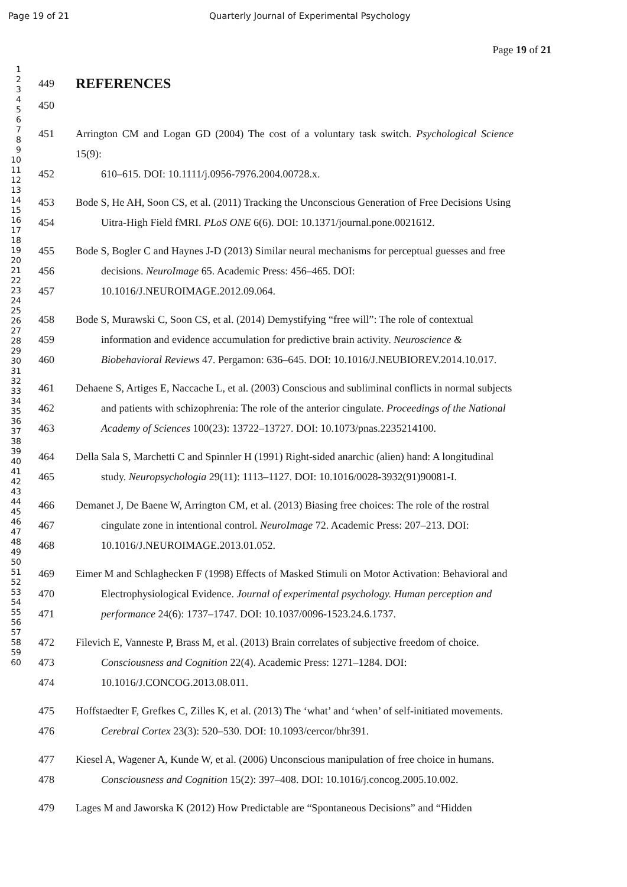Page 19 of 21 Quarterly Journal of Experimental Psychology
Page 19 of 21
1
2
3
4
5
6
7
8
9
10
11
12
13
14
15
16
17
18
19
20
21
22
23
24
25
26
27
28
29
30
31
32
33
34
35
36
37
38
39
40
41
42
43
44
45
46
47
48
49
50
51
52
53
54
55
56
57
58
59
60
449
REFERENCES
450
451 Arrington CM and Logan GD (2004) The cost of a voluntary task switch. Psychological Science 15(9):
452 610–615. DOI: 10.1111/j.0956-7976.2004.00728.x.
453 Bode S, He AH, Soon CS, et al. (2011) Tracking the Unconscious Generation of Free Decisions Using
454 Uitra-High Field fMRI. PLoS ONE 6(6). DOI: 10.1371/journal.pone.0021612.
455 Bode S, Bogler C and Haynes J-D (2013) Similar neural mechanisms for perceptual guesses and free
456 decisions. NeuroImage 65. Academic Press: 456–465. DOI:
457 10.1016/J.NEUROIMAGE.2012.09.064.
458 Bode S, Murawski C, Soon CS, et al. (2014) Demystifying “free will”: The role of contextual
459 information and evidence accumulation for predictive brain activity. Neuroscience &
460 Biobehavioral Reviews 47. Pergamon: 636–645. DOI: 10.1016/J.NEUBIOREV.2014.10.017.
461 Dehaene S, Artiges E, Naccache L, et al. (2003) Conscious and subliminal conflicts in normal subjects
462 and patients with schizophrenia: The role of the anterior cingulate. Proceedings of the National
463 Academy of Sciences 100(23): 13722–13727. DOI: 10.1073/pnas.2235214100.
464 Della Sala S, Marchetti C and Spinnler H (1991) Right-sided anarchic (alien) hand: A longitudinal
465 study. Neuropsychologia 29(11): 1113–1127. DOI: 10.1016/0028-3932(91)90081-I.
466 Demanet J, De Baene W, Arrington CM, et al. (2013) Biasing free choices: The role of the rostral
467 cingulate zone in intentional control. NeuroImage 72. Academic Press: 207–213. DOI:
468 10.1016/J.NEUROIMAGE.2013.01.052.
469 Eimer M and Schlaghecken F (1998) Effects of Masked Stimuli on Motor Activation: Behavioral and
470 Electrophysiological Evidence. Journal of experimental psychology. Human perception and
471 performance 24(6): 1737–1747. DOI: 10.1037/0096-1523.24.6.1737.
472 Filevich E, Vanneste P, Brass M, et al. (2013) Brain correlates of subjective freedom of choice.
473 Consciousness and Cognition 22(4). Academic Press: 1271–1284. DOI:
474 10.1016/J.CONCOG.2013.08.011.
475 Hoffstaedter F, Grefkes C, Zilles K, et al. (2013) The ‘what’ and ‘when’ of self-initiated movements.
476 Cerebral Cortex 23(3): 520–530. DOI: 10.1093/cercor/bhr391.
477 Kiesel A, Wagener A, Kunde W, et al. (2006) Unconscious manipulation of free choice in humans.
478 Consciousness and Cognition 15(2): 397–408. DOI: 10.1016/j.concog.2005.10.002.
479 Lages M and Jaworska K (2012) How Predictable are “Spontaneous Decisions” and “Hidden